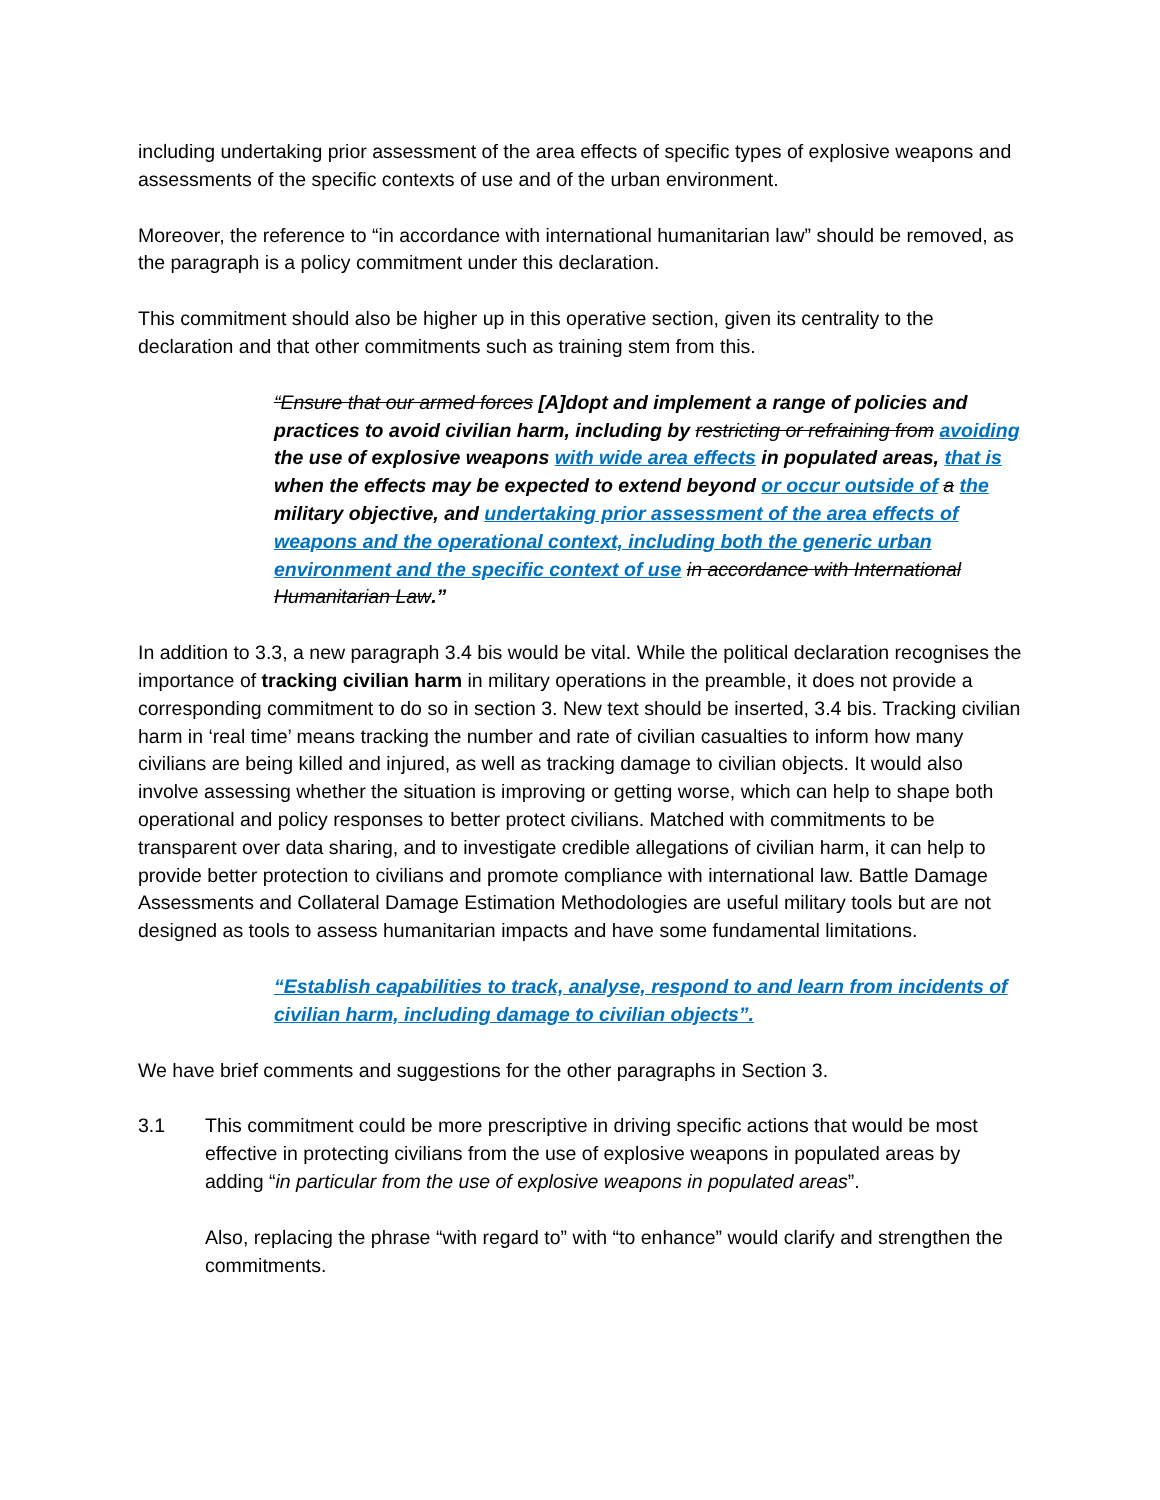including undertaking prior assessment of the area effects of specific types of explosive weapons and assessments of the specific contexts of use and of the urban environment.
Moreover, the reference to “in accordance with international humanitarian law” should be removed, as the paragraph is a policy commitment under this declaration.
This commitment should also be higher up in this operative section, given its centrality to the declaration and that other commitments such as training stem from this.
“Ensure that our armed forces [A]dopt and implement a range of policies and practices to avoid civilian harm, including by restricting or refraining from avoiding the use of explosive weapons with wide area effects in populated areas, that is when the effects may be expected to extend beyond or occur outside of a the military objective, and undertaking prior assessment of the area effects of weapons and the operational context, including both the generic urban environment and the specific context of use in accordance with International Humanitarian Law.”
In addition to 3.3, a new paragraph 3.4 bis would be vital. While the political declaration recognises the importance of tracking civilian harm in military operations in the preamble, it does not provide a corresponding commitment to do so in section 3. New text should be inserted, 3.4 bis. Tracking civilian harm in ‘real time’ means tracking the number and rate of civilian casualties to inform how many civilians are being killed and injured, as well as tracking damage to civilian objects. It would also involve assessing whether the situation is improving or getting worse, which can help to shape both operational and policy responses to better protect civilians. Matched with commitments to be transparent over data sharing, and to investigate credible allegations of civilian harm, it can help to provide better protection to civilians and promote compliance with international law. Battle Damage Assessments and Collateral Damage Estimation Methodologies are useful military tools but are not designed as tools to assess humanitarian impacts and have some fundamental limitations.
“Establish capabilities to track, analyse, respond to and learn from incidents of civilian harm, including damage to civilian objects”.
We have brief comments and suggestions for the other paragraphs in Section 3.
3.1 This commitment could be more prescriptive in driving specific actions that would be most effective in protecting civilians from the use of explosive weapons in populated areas by adding “in particular from the use of explosive weapons in populated areas”.
Also, replacing the phrase “with regard to” with “to enhance” would clarify and strengthen the commitments.